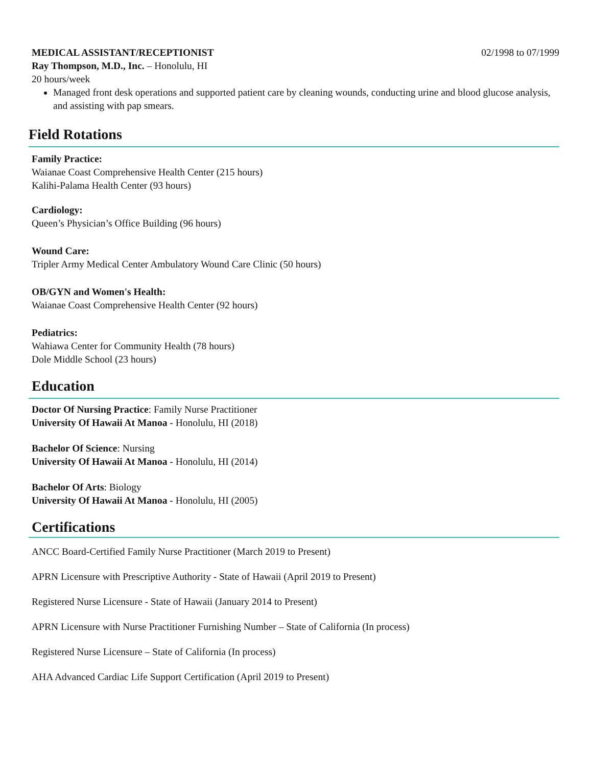MEDICAL ASSISTANT/RECEPTIONIST 02/1998 to 07/1999
Ray Thompson, M.D., Inc. – Honolulu, HI
20 hours/week
Managed front desk operations and supported patient care by cleaning wounds, conducting urine and blood glucose analysis, and assisting with pap smears.
Field Rotations
Family Practice:
Waianae Coast Comprehensive Health Center (215 hours)
Kalihi-Palama Health Center (93 hours)
Cardiology:
Queen’s Physician’s Office Building (96 hours)
Wound Care:
Tripler Army Medical Center Ambulatory Wound Care Clinic (50 hours)
OB/GYN and Women's Health:
Waianae Coast Comprehensive Health Center (92 hours)
Pediatrics:
Wahiawa Center for Community Health (78 hours)
Dole Middle School (23 hours)
Education
Doctor Of Nursing Practice: Family Nurse Practitioner
University Of Hawaii At Manoa - Honolulu, HI (2018)
Bachelor Of Science: Nursing
University Of Hawaii At Manoa - Honolulu, HI (2014)
Bachelor Of Arts: Biology
University Of Hawaii At Manoa - Honolulu, HI (2005)
Certifications
ANCC Board-Certified Family Nurse Practitioner (March 2019 to Present)
APRN Licensure with Prescriptive Authority - State of Hawaii (April 2019 to Present)
Registered Nurse Licensure - State of Hawaii (January 2014 to Present)
APRN Licensure with Nurse Practitioner Furnishing Number – State of California (In process)
Registered Nurse Licensure – State of California (In process)
AHA Advanced Cardiac Life Support Certification (April 2019 to Present)